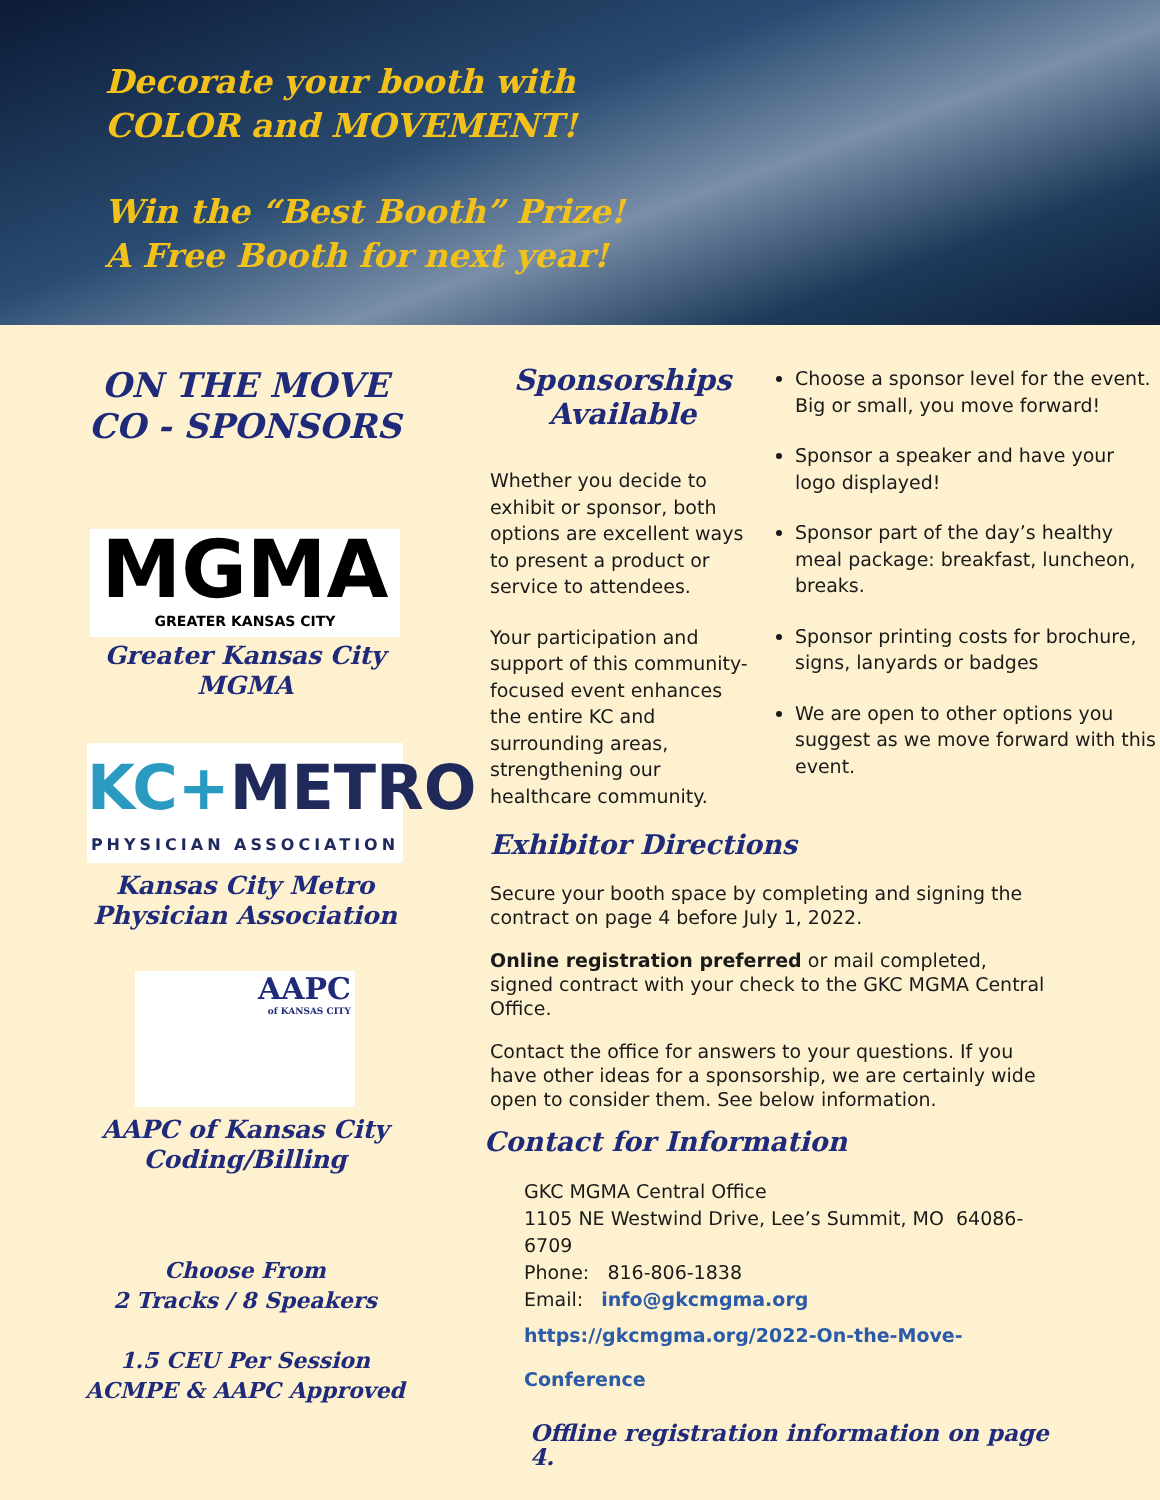Decorate your booth with
COLOR and MOVEMENT!
Win the “Best Booth” Prize!
A Free Booth for next year!
ON THE MOVE
CO - SPONSORS
MGMA
GREATER KANSAS CITY
Greater Kansas City
MGMA
KC+METRO
PHYSICIAN ASSOCIATION
Kansas City Metro
Physician Association
AAPC
of KANSAS CITY
AAPC of Kansas City
Coding/Billing
Choose From
2 Tracks / 8 Speakers
1.5 CEU Per Session
ACMPE & AAPC Approved
Sponsorships
Available
Whether you decide to exhibit or sponsor, both options are excellent ways to present a product or service to attendees.
Your participation and support of this community-focused event enhances the entire KC and surrounding areas, strengthening our healthcare community.
Choose a sponsor level for the event. Big or small, you move forward!
Sponsor a speaker and have your logo displayed!
Sponsor part of the day’s healthy meal package: breakfast, luncheon, breaks.
Sponsor printing costs for brochure, signs, lanyards or badges
We are open to other options you suggest as we move forward with this event.
Exhibitor Directions
Secure your booth space by completing and signing the contract on page 4 before July 1, 2022.
Online registration preferred or mail completed, signed contract with your check to the GKC MGMA Central Office.
Contact the office for answers to your questions. If you have other ideas for a sponsorship, we are certainly wide open to consider them. See below information.
Contact for Information
GKC MGMA Central Office
1105 NE Westwind Drive, Lee’s Summit, MO 64086-6709
Phone: 816-806-1838
Email: info@gkcmgma.org
https://gkcmgma.org/2022-On-the-Move-Conference
Offline registration information on page 4.